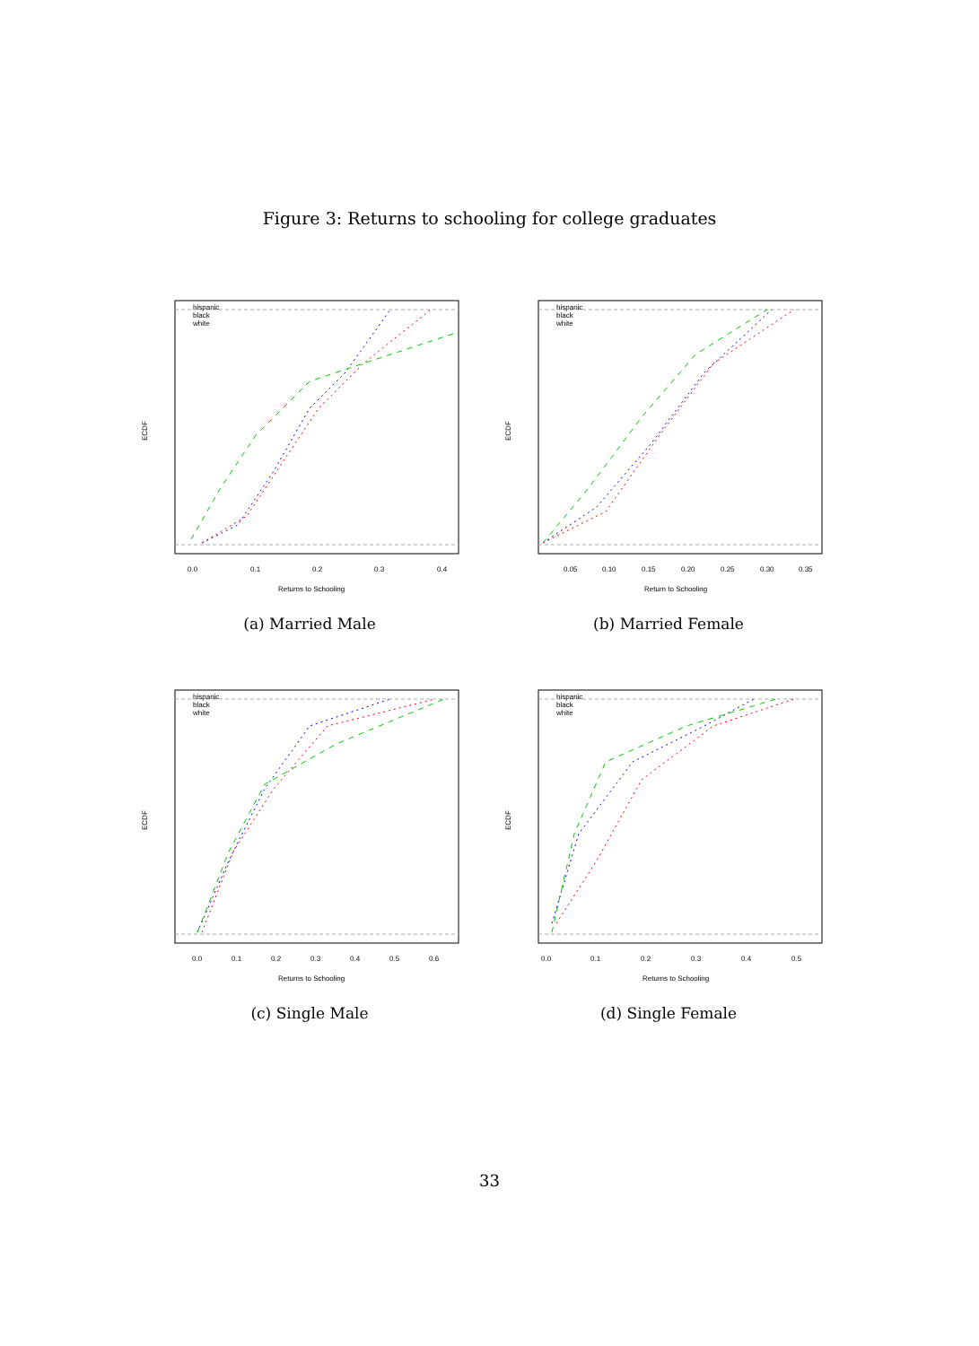Figure 3: Returns to schooling for college graduates
hispanic
black
white
ECDF
Returns to Schooling
0.0
0.1
0.2
0.3
0.4
(a) Married Male
hispanic
black
white
ECDF
Return to Schooling
0.05
0.10
0.15
0.20
0.25
0.30
0.35
(b) Married Female
hispanic
black
white
ECDF
Returns to Schooling
0.0
0.1
0.2
0.3
0.4
0.5
0.6
(c) Single Male
hispanic
black
white
ECDF
Returns to Schooling
0.0
0.1
0.2
0.3
0.4
0.5
(d) Single Female
33